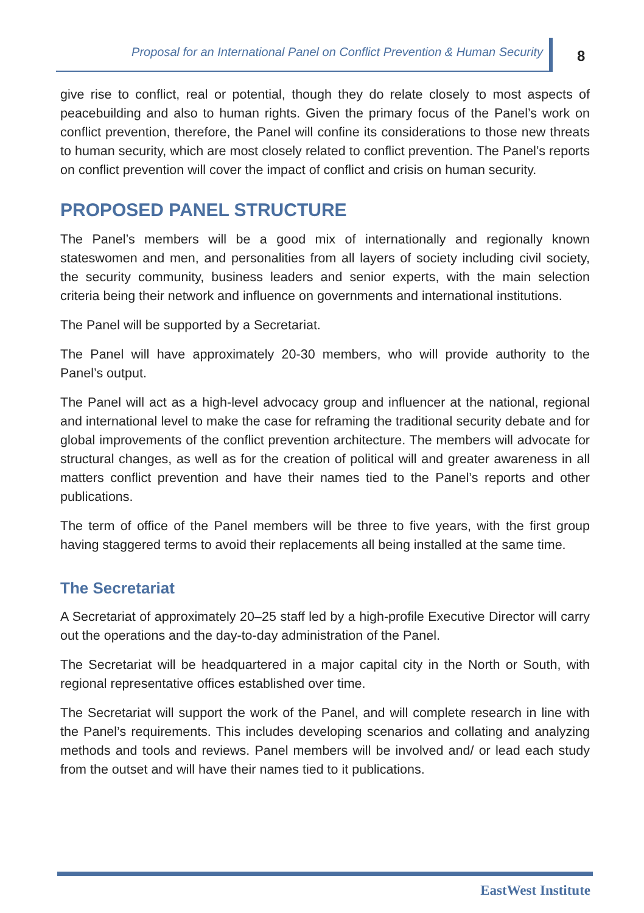Proposal for an International Panel on Conflict Prevention & Human Security
8
give rise to conflict, real or potential, though they do relate closely to most aspects of peacebuilding and also to human rights. Given the primary focus of the Panel’s work on conflict prevention, therefore, the Panel will confine its considerations to those new threats to human security, which are most closely related to conflict prevention. The Panel’s reports on conflict prevention will cover the impact of conflict and crisis on human security.
PROPOSED PANEL STRUCTURE
The Panel’s members will be a good mix of internationally and regionally known stateswomen and men, and personalities from all layers of society including civil society, the security community, business leaders and senior experts, with the main selection criteria being their network and influence on governments and international institutions.
The Panel will be supported by a Secretariat.
The Panel will have approximately 20-30 members, who will provide authority to the Panel’s output.
The Panel will act as a high-level advocacy group and influencer at the national, regional and international level to make the case for reframing the traditional security debate and for global improvements of the conflict prevention architecture. The members will advocate for structural changes, as well as for the creation of political will and greater awareness in all matters conflict prevention and have their names tied to the Panel’s reports and other publications.
The term of office of the Panel members will be three to five years, with the first group having staggered terms to avoid their replacements all being installed at the same time.
The Secretariat
A Secretariat of approximately 20–25 staff led by a high-profile Executive Director will carry out the operations and the day-to-day administration of the Panel.
The Secretariat will be headquartered in a major capital city in the North or South, with regional representative offices established over time.
The Secretariat will support the work of the Panel, and will complete research in line with the Panel’s requirements. This includes developing scenarios and collating and analyzing methods and tools and reviews. Panel members will be involved and/ or lead each study from the outset and will have their names tied to it publications.
EastWest Institute